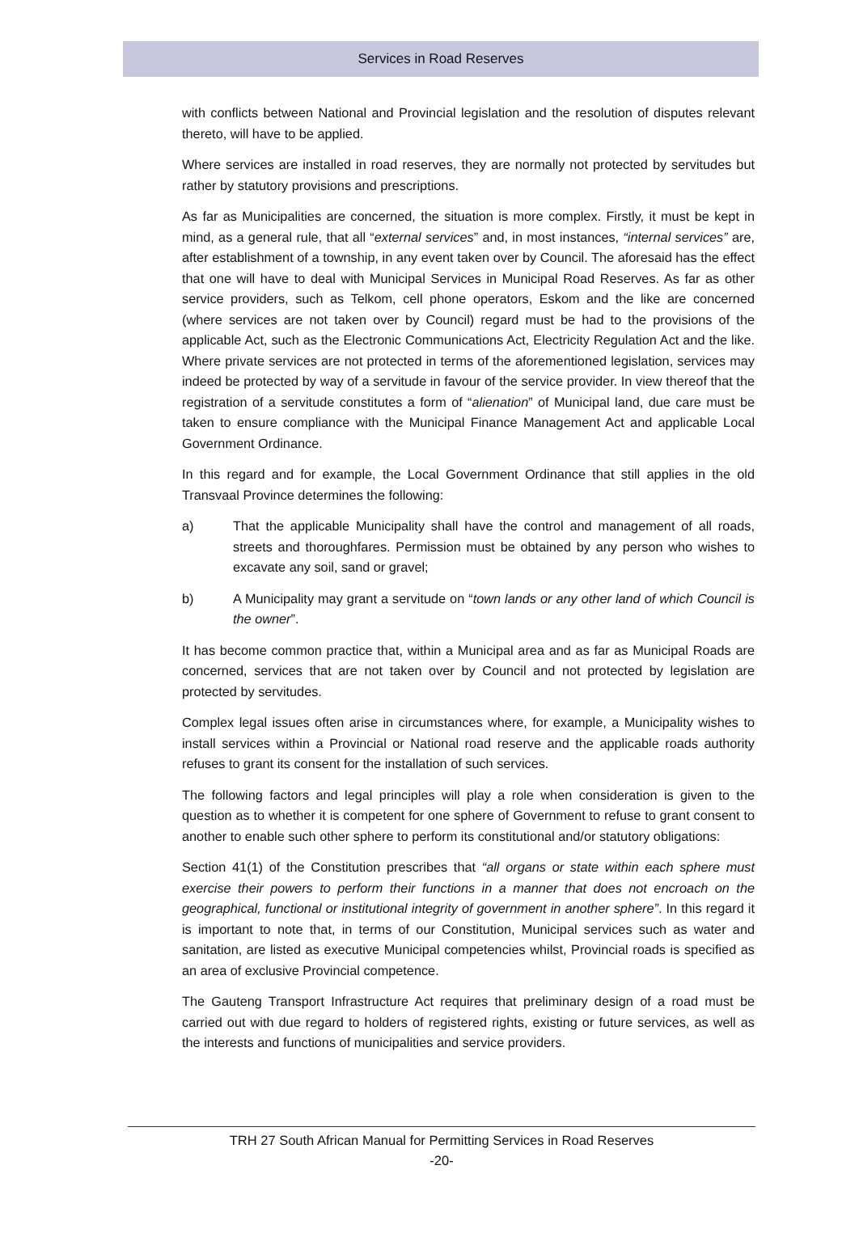Services in Road Reserves
with conflicts between National and Provincial legislation and the resolution of disputes relevant thereto, will have to be applied.
Where services are installed in road reserves, they are normally not protected by servitudes but rather by statutory provisions and prescriptions.
As far as Municipalities are concerned, the situation is more complex. Firstly, it must be kept in mind, as a general rule, that all “external services” and, in most instances, “internal services” are, after establishment of a township, in any event taken over by Council. The aforesaid has the effect that one will have to deal with Municipal Services in Municipal Road Reserves. As far as other service providers, such as Telkom, cell phone operators, Eskom and the like are concerned (where services are not taken over by Council) regard must be had to the provisions of the applicable Act, such as the Electronic Communications Act, Electricity Regulation Act and the like. Where private services are not protected in terms of the aforementioned legislation, services may indeed be protected by way of a servitude in favour of the service provider. In view thereof that the registration of a servitude constitutes a form of “alienation” of Municipal land, due care must be taken to ensure compliance with the Municipal Finance Management Act and applicable Local Government Ordinance.
In this regard and for example, the Local Government Ordinance that still applies in the old Transvaal Province determines the following:
a) That the applicable Municipality shall have the control and management of all roads, streets and thoroughfares. Permission must be obtained by any person who wishes to excavate any soil, sand or gravel;
b) A Municipality may grant a servitude on “town lands or any other land of which Council is the owner”.
It has become common practice that, within a Municipal area and as far as Municipal Roads are concerned, services that are not taken over by Council and not protected by legislation are protected by servitudes.
Complex legal issues often arise in circumstances where, for example, a Municipality wishes to install services within a Provincial or National road reserve and the applicable roads authority refuses to grant its consent for the installation of such services.
The following factors and legal principles will play a role when consideration is given to the question as to whether it is competent for one sphere of Government to refuse to grant consent to another to enable such other sphere to perform its constitutional and/or statutory obligations:
Section 41(1) of the Constitution prescribes that “all organs or state within each sphere must exercise their powers to perform their functions in a manner that does not encroach on the geographical, functional or institutional integrity of government in another sphere”. In this regard it is important to note that, in terms of our Constitution, Municipal services such as water and sanitation, are listed as executive Municipal competencies whilst, Provincial roads is specified as an area of exclusive Provincial competence.
The Gauteng Transport Infrastructure Act requires that preliminary design of a road must be carried out with due regard to holders of registered rights, existing or future services, as well as the interests and functions of municipalities and service providers.
TRH 27 South African Manual for Permitting Services in Road Reserves
-20-